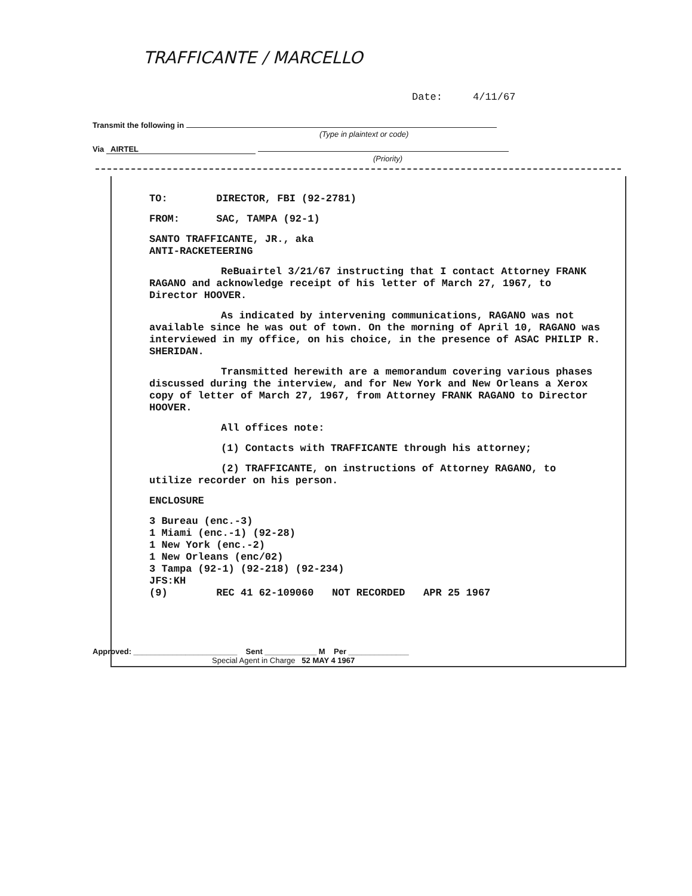TRAFFICANTE / MARCELLO
Date: 4/11/67
Transmit the following in
(Type in plaintext or code)
Via AIRTEL
(Priority)
TO: DIRECTOR, FBI (92-2781)
FROM: SAC, TAMPA (92-1)
SANTO TRAFFICANTE, JR., aka
ANTI-RACKETEERING
ReBuairtel 3/21/67 instructing that I contact Attorney FRANK RAGANO and acknowledge receipt of his letter of March 27, 1967, to Director HOOVER.
As indicated by intervening communications, RAGANO was not available since he was out of town. On the morning of April 10, RAGANO was interviewed in my office, on his choice, in the presence of ASAC PHILIP R. SHERIDAN.
Transmitted herewith are a memorandum covering various phases discussed during the interview, and for New York and New Orleans a Xerox copy of letter of March 27, 1967, from Attorney FRANK RAGANO to Director HOOVER.
All offices note:
(1) Contacts with TRAFFICANTE through his attorney;
(2) TRAFFICANTE, on instructions of Attorney RAGANO, to utilize recorder on his person.
ENCLOSURE
3 Bureau (enc.-3)
1 Miami (enc.-1) (92-28)
1 New York (enc.-2)
1 New Orleans (enc/02)
3 Tampa (92-1) (92-218) (92-234)
JFS:KH
(9) REC 41 62-109060 NOT RECORDED APR 25 1967
Approved: ________________________ Sent ____________ M Per ______________
Special Agent in Charge 52 MAY 4 1967